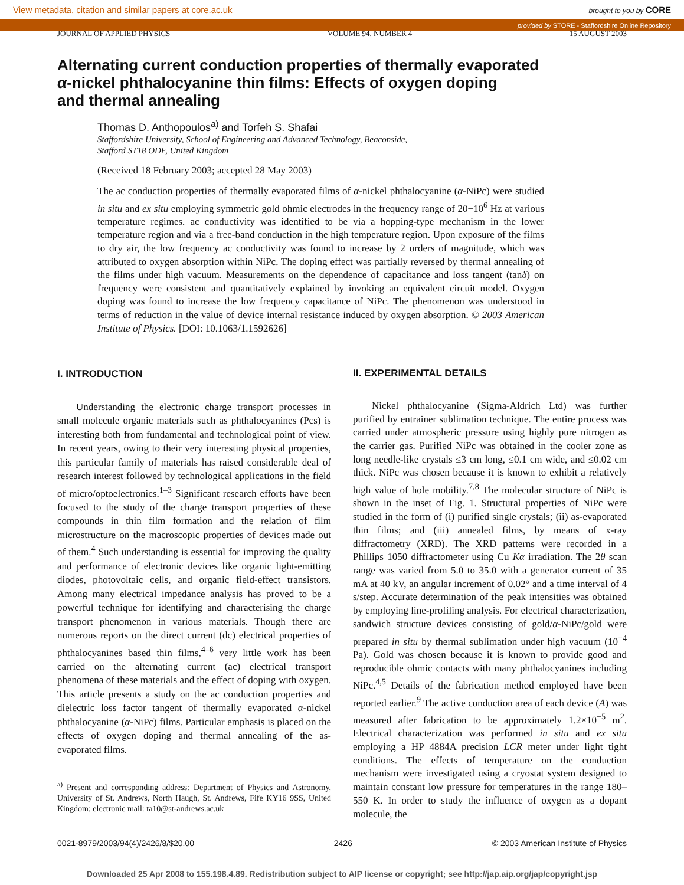View metadata, citation and similar papers at core.ac.uk brought to you by CORE
provided by STORE - Staffordshire Online Repository
JOURNAL OF APPLIED PHYSICS VOLUME 94, NUMBER 4 15 AUGUST 2003
Alternating current conduction properties of thermally evaporated
α-nickel phthalocyanine thin films: Effects of oxygen doping
and thermal annealing
Thomas D. Anthopoulos<sup>a)</sup> and Torfeh S. Shafai
Staffordshire University, School of Engineering and Advanced Technology, Beaconside,
Stafford ST18 ODF, United Kingdom
(Received 18 February 2003; accepted 28 May 2003)
The ac conduction properties of thermally evaporated films of α-nickel phthalocyanine (α-NiPc) were studied in situ and ex situ employing symmetric gold ohmic electrodes in the frequency range of 20−10<sup>6</sup> Hz at various temperature regimes. ac conductivity was identified to be via a hopping-type mechanism in the lower temperature region and via a free-band conduction in the high temperature region. Upon exposure of the films to dry air, the low frequency ac conductivity was found to increase by 2 orders of magnitude, which was attributed to oxygen absorption within NiPc. The doping effect was partially reversed by thermal annealing of the films under high vacuum. Measurements on the dependence of capacitance and loss tangent (tanδ) on frequency were consistent and quantitatively explained by invoking an equivalent circuit model. Oxygen doping was found to increase the low frequency capacitance of NiPc. The phenomenon was understood in terms of reduction in the value of device internal resistance induced by oxygen absorption. © 2003 American Institute of Physics. [DOI: 10.1063/1.1592626]
I. INTRODUCTION
Understanding the electronic charge transport processes in small molecule organic materials such as phthalocyanines (Pcs) is interesting both from fundamental and technological point of view. In recent years, owing to their very interesting physical properties, this particular family of materials has raised considerable deal of research interest followed by technological applications in the field of micro/optoelectronics.<sup>1–3</sup> Significant research efforts have been focused to the study of the charge transport properties of these compounds in thin film formation and the relation of film microstructure on the macroscopic properties of devices made out of them.<sup>4</sup> Such understanding is essential for improving the quality and performance of electronic devices like organic light-emitting diodes, photovoltaic cells, and organic field-effect transistors. Among many electrical impedance analysis has proved to be a powerful technique for identifying and characterising the charge transport phenomenon in various materials. Though there are numerous reports on the direct current (dc) electrical properties of phthalocyanines based thin films,<sup>4–6</sup> very little work has been carried on the alternating current (ac) electrical transport phenomena of these materials and the effect of doping with oxygen. This article presents a study on the ac conduction properties and dielectric loss factor tangent of thermally evaporated α-nickel phthalocyanine (α-NiPc) films. Particular emphasis is placed on the effects of oxygen doping and thermal annealing of the as-evaporated films.
<sup>a)</sup> Present and corresponding address: Department of Physics and Astronomy, University of St. Andrews, North Haugh, St. Andrews, Fife KY16 9SS, United Kingdom; electronic mail: ta10@st-andrews.ac.uk
II. EXPERIMENTAL DETAILS
Nickel phthalocyanine (Sigma-Aldrich Ltd) was further purified by entrainer sublimation technique. The entire process was carried under atmospheric pressure using highly pure nitrogen as the carrier gas. Purified NiPc was obtained in the cooler zone as long needle-like crystals ≤3 cm long, ≤0.1 cm wide, and ≤0.02 cm thick. NiPc was chosen because it is known to exhibit a relatively high value of hole mobility.<sup>7,8</sup> The molecular structure of NiPc is shown in the inset of Fig. 1. Structural properties of NiPc were studied in the form of (i) purified single crystals; (ii) as-evaporated thin films; and (iii) annealed films, by means of x-ray diffractometry (XRD). The XRD patterns were recorded in a Phillips 1050 diffractometer using Cu Kα irradiation. The 2θ scan range was varied from 5.0 to 35.0 with a generator current of 35 mA at 40 kV, an angular increment of 0.02° and a time interval of 4 s/step. Accurate determination of the peak intensities was obtained by employing line-profiling analysis. For electrical characterization, sandwich structure devices consisting of gold/α-NiPc/gold were prepared in situ by thermal sublimation under high vacuum (10<sup>−4</sup> Pa). Gold was chosen because it is known to provide good and reproducible ohmic contacts with many phthalocyanines including NiPc.<sup>4,5</sup> Details of the fabrication method employed have been reported earlier.<sup>9</sup> The active conduction area of each device (A) was measured after fabrication to be approximately 1.2×10<sup>−5</sup> m<sup>2</sup>. Electrical characterization was performed in situ and ex situ employing a HP 4884A precision LCR meter under light tight conditions. The effects of temperature on the conduction mechanism were investigated using a cryostat system designed to maintain constant low pressure for temperatures in the range 180–550 K. In order to study the influence of oxygen as a dopant molecule, the
0021-8979/2003/94(4)/2426/8/$20.00 2426 © 2003 American Institute of Physics
Downloaded 25 Apr 2008 to 155.198.4.89. Redistribution subject to AIP license or copyright; see http://jap.aip.org/jap/copyright.jsp